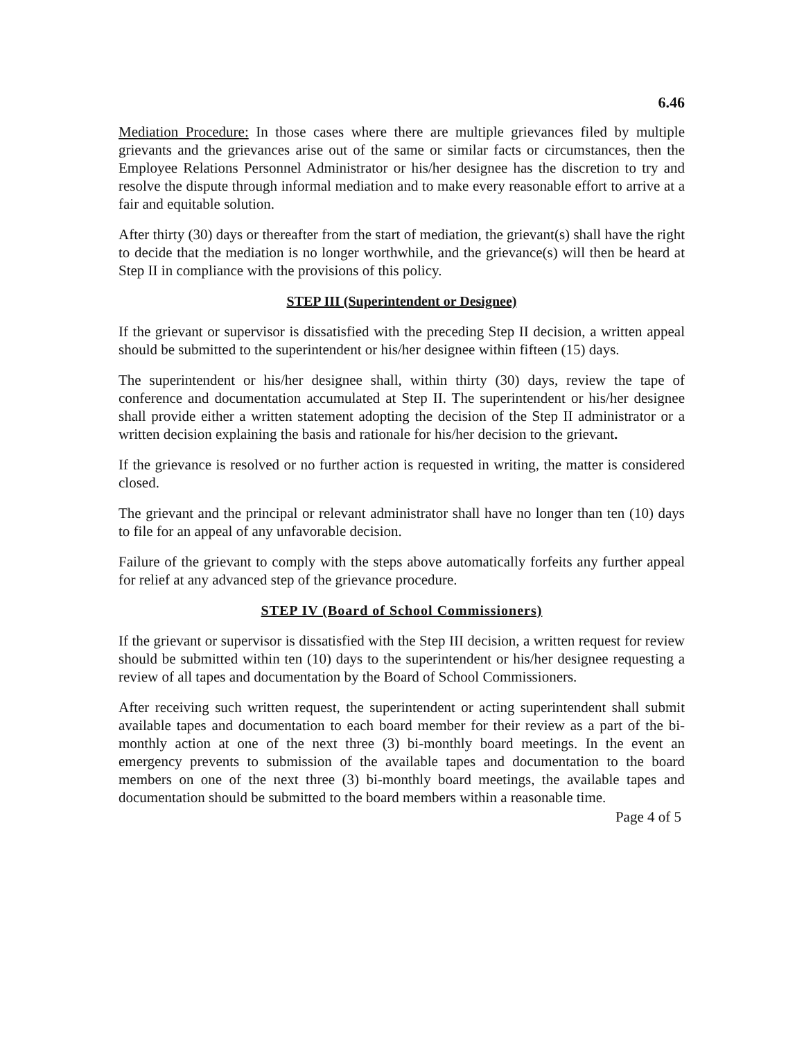6.46
Mediation Procedure: In those cases where there are multiple grievances filed by multiple grievants and the grievances arise out of the same or similar facts or circumstances, then the Employee Relations Personnel Administrator or his/her designee has the discretion to try and resolve the dispute through informal mediation and to make every reasonable effort to arrive at a fair and equitable solution.
After thirty (30) days or thereafter from the start of mediation, the grievant(s) shall have the right to decide that the mediation is no longer worthwhile, and the grievance(s) will then be heard at Step II in compliance with the provisions of this policy.
STEP III (Superintendent or Designee)
If the grievant or supervisor is dissatisfied with the preceding Step II decision, a written appeal should be submitted to the superintendent or his/her designee within fifteen (15) days.
The superintendent or his/her designee shall, within thirty (30) days, review the tape of conference and documentation accumulated at Step II. The superintendent or his/her designee shall provide either a written statement adopting the decision of the Step II administrator or a written decision explaining the basis and rationale for his/her decision to the grievant.
If the grievance is resolved or no further action is requested in writing, the matter is considered closed.
The grievant and the principal or relevant administrator shall have no longer than ten (10) days to file for an appeal of any unfavorable decision.
Failure of the grievant to comply with the steps above automatically forfeits any further appeal for relief at any advanced step of the grievance procedure.
STEP IV (Board of School Commissioners)
If the grievant or supervisor is dissatisfied with the Step III decision, a written request for review should be submitted within ten (10) days to the superintendent or his/her designee requesting a review of all tapes and documentation by the Board of School Commissioners.
After receiving such written request, the superintendent or acting superintendent shall submit available tapes and documentation to each board member for their review as a part of the bi-monthly action at one of the next three (3) bi-monthly board meetings. In the event an emergency prevents to submission of the available tapes and documentation to the board members on one of the next three (3) bi-monthly board meetings, the available tapes and documentation should be submitted to the board members within a reasonable time.
Page 4 of 5